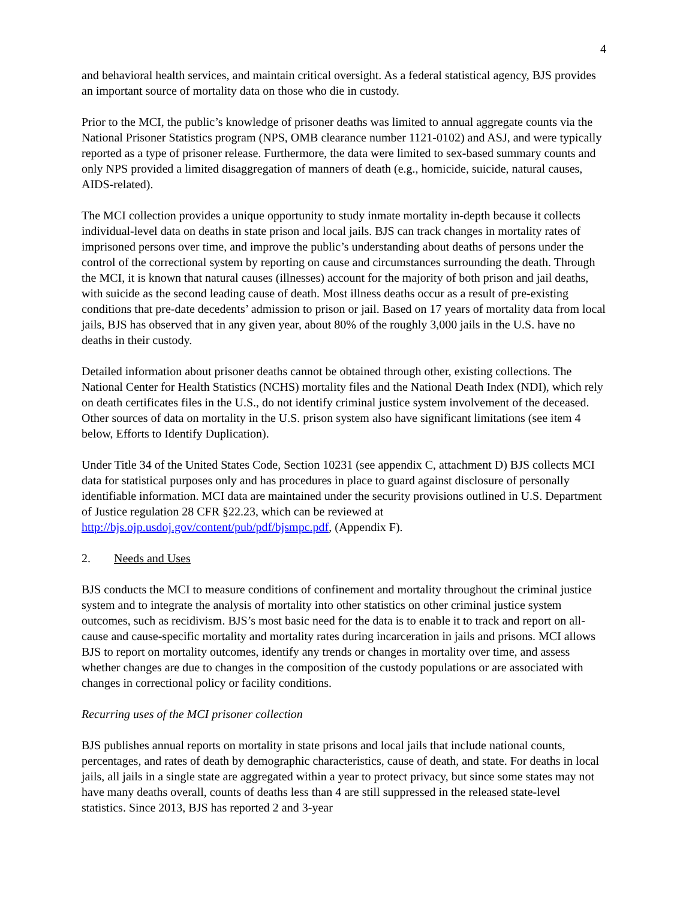4
and behavioral health services, and maintain critical oversight. As a federal statistical agency, BJS provides an important source of mortality data on those who die in custody.
Prior to the MCI, the public’s knowledge of prisoner deaths was limited to annual aggregate counts via the National Prisoner Statistics program (NPS, OMB clearance number 1121-0102) and ASJ, and were typically reported as a type of prisoner release. Furthermore, the data were limited to sex-based summary counts and only NPS provided a limited disaggregation of manners of death (e.g., homicide, suicide, natural causes, AIDS-related).
The MCI collection provides a unique opportunity to study inmate mortality in-depth because it collects individual-level data on deaths in state prison and local jails. BJS can track changes in mortality rates of imprisoned persons over time, and improve the public’s understanding about deaths of persons under the control of the correctional system by reporting on cause and circumstances surrounding the death. Through the MCI, it is known that natural causes (illnesses) account for the majority of both prison and jail deaths, with suicide as the second leading cause of death. Most illness deaths occur as a result of pre-existing conditions that pre-date decedents’ admission to prison or jail. Based on 17 years of mortality data from local jails, BJS has observed that in any given year, about 80% of the roughly 3,000 jails in the U.S. have no deaths in their custody.
Detailed information about prisoner deaths cannot be obtained through other, existing collections. The National Center for Health Statistics (NCHS) mortality files and the National Death Index (NDI), which rely on death certificates files in the U.S., do not identify criminal justice system involvement of the deceased. Other sources of data on mortality in the U.S. prison system also have significant limitations (see item 4 below, Efforts to Identify Duplication).
Under Title 34 of the United States Code, Section 10231 (see appendix C, attachment D) BJS collects MCI data for statistical purposes only and has procedures in place to guard against disclosure of personally identifiable information. MCI data are maintained under the security provisions outlined in U.S. Department of Justice regulation 28 CFR §22.23, which can be reviewed at http://bjs.ojp.usdoj.gov/content/pub/pdf/bjsmpc.pdf, (Appendix F).
2. Needs and Uses
BJS conducts the MCI to measure conditions of confinement and mortality throughout the criminal justice system and to integrate the analysis of mortality into other statistics on other criminal justice system outcomes, such as recidivism. BJS’s most basic need for the data is to enable it to track and report on all-cause and cause-specific mortality and mortality rates during incarceration in jails and prisons. MCI allows BJS to report on mortality outcomes, identify any trends or changes in mortality over time, and assess whether changes are due to changes in the composition of the custody populations or are associated with changes in correctional policy or facility conditions.
Recurring uses of the MCI prisoner collection
BJS publishes annual reports on mortality in state prisons and local jails that include national counts, percentages, and rates of death by demographic characteristics, cause of death, and state. For deaths in local jails, all jails in a single state are aggregated within a year to protect privacy, but since some states may not have many deaths overall, counts of deaths less than 4 are still suppressed in the released state-level statistics. Since 2013, BJS has reported 2 and 3-year